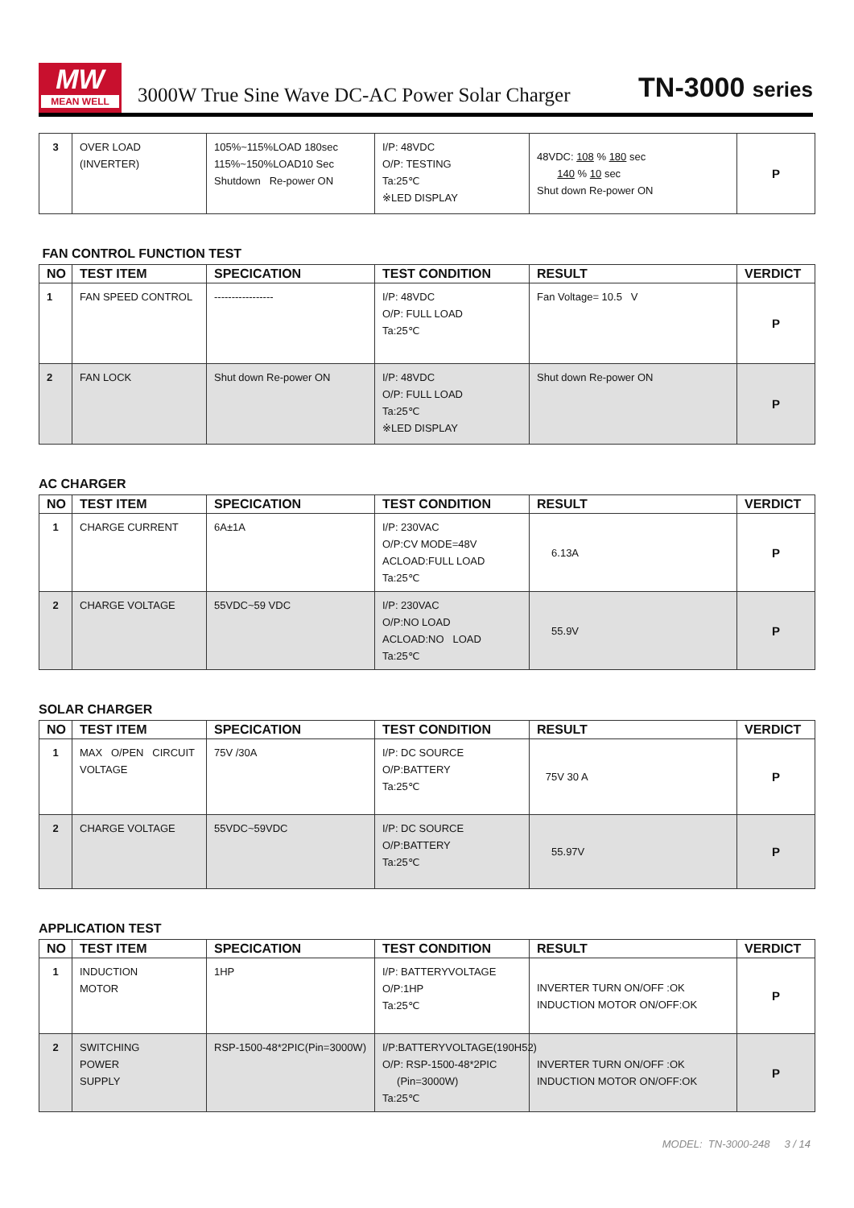MW
MEAN WELL
3000W True Sine Wave DC-AC Power Solar Charger
TN-3000 series
| 3 | OVER LOAD (INVERTER) | 105%~115%LOAD 180sec 115%~150%LOAD10 Sec Shutdown Re-power ON | I/P: 48VDC O/P: TESTING Ta:25℃ ※LED DISPLAY | 48VDC: 108 % 180 sec 140 % 10 sec Shut down Re-power ON | P |
FAN CONTROL FUNCTION TEST
| NO | TEST ITEM | SPECICATION | TEST CONDITION | RESULT | VERDICT |
| --- | --- | --- | --- | --- | --- |
| 1 | FAN SPEED CONTROL | ----------------- | I/P: 48VDC O/P: FULL LOAD Ta:25℃ | Fan Voltage= 10.5 V | P |
| 2 | FAN LOCK | Shut down Re-power ON | I/P: 48VDC O/P: FULL LOAD Ta:25℃ ※LED DISPLAY | Shut down Re-power ON | P |
AC CHARGER
| NO | TEST ITEM | SPECICATION | TEST CONDITION | RESULT | VERDICT |
| --- | --- | --- | --- | --- | --- |
| 1 | CHARGE CURRENT | 6A±1A | I/P: 230VAC O/P:CV MODE=48V ACLOAD:FULL LOAD Ta:25℃ | 6.13A | P |
| 2 | CHARGE VOLTAGE | 55VDC~59 VDC | I/P: 230VAC O/P:NO LOAD ACLOAD:NO LOAD Ta:25℃ | 55.9V | P |
SOLAR CHARGER
| NO | TEST ITEM | SPECICATION | TEST CONDITION | RESULT | VERDICT |
| --- | --- | --- | --- | --- | --- |
| 1 | MAX O/PEN CIRCUIT VOLTAGE | 75V /30A | I/P: DC SOURCE O/P:BATTERY Ta:25℃ | 75V 30 A | P |
| 2 | CHARGE VOLTAGE | 55VDC~59VDC | I/P: DC SOURCE O/P:BATTERY Ta:25℃ | 55.97V | P |
APPLICATION TEST
| NO | TEST ITEM | SPECICATION | TEST CONDITION | RESULT | VERDICT |
| --- | --- | --- | --- | --- | --- |
| 1 | INDUCTION MOTOR | 1HP | I/P: BATTERYVOLTAGE O/P:1HP Ta:25℃ | INVERTER TURN ON/OFF :OK INDUCTION MOTOR ON/OFF:OK | P |
| 2 | SWITCHING POWER SUPPLY | RSP-1500-48*2PIC(Pin=3000W) | I/P:BATTERYVOLTAGE(190H52) O/P: RSP-1500-48*2PIC (Pin=3000W) Ta:25℃ | INVERTER TURN ON/OFF :OK INDUCTION MOTOR ON/OFF:OK | P |
MODEL: TN-3000-248 3 / 14